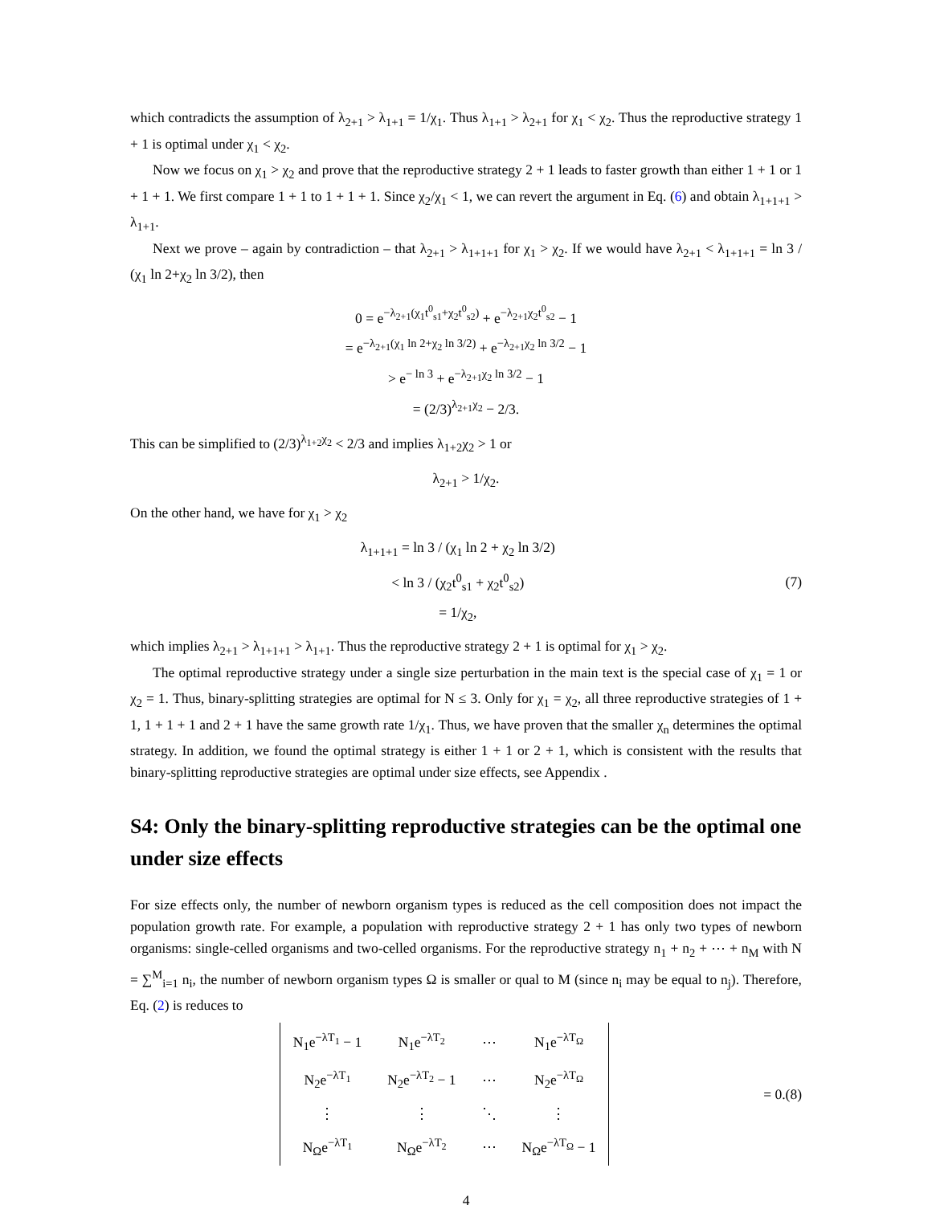which contradicts the assumption of λ<sub>2+1</sub> > λ<sub>1+1</sub> = 1/χ<sub>1</sub>. Thus λ<sub>1+1</sub> > λ<sub>2+1</sub> for χ<sub>1</sub> < χ<sub>2</sub>. Thus the reproductive strategy 1 + 1 is optimal under χ<sub>1</sub> < χ<sub>2</sub>.
Now we focus on χ<sub>1</sub> > χ<sub>2</sub> and prove that the reproductive strategy 2 + 1 leads to faster growth than either 1 + 1 or 1 + 1 + 1. We first compare 1 + 1 to 1 + 1 + 1. Since χ<sub>2</sub>/χ<sub>1</sub> < 1, we can revert the argument in Eq. (6) and obtain λ<sub>1+1+1</sub> > λ<sub>1+1</sub>.
Next we prove – again by contradiction – that λ<sub>2+1</sub> > λ<sub>1+1+1</sub> for χ<sub>1</sub> > χ<sub>2</sub>. If we would have λ<sub>2+1</sub> < λ<sub>1+1+1</sub> = ln 3 / (χ<sub>1</sub> ln 2+χ<sub>2</sub> ln 3/2), then
0 = e<sup>−λ<sub>2+1</sub>(χ<sub>1</sub>t<sup>0</sup><sub>s1</sub>+χ<sub>2</sub>t<sup>0</sup><sub>s2</sub>)</sup> + e<sup>−λ<sub>2+1</sub>χ<sub>2</sub>t<sup>0</sup><sub>s2</sub></sup> − 1
= e<sup>−λ<sub>2+1</sub>(χ<sub>1</sub> ln 2+χ<sub>2</sub> ln 3/2)</sup> + e<sup>−λ<sub>2+1</sub>χ<sub>2</sub> ln 3/2</sup> − 1
> e<sup>− ln 3</sup> + e<sup>−λ<sub>2+1</sub>χ<sub>2</sub> ln 3/2</sup> − 1
= (2/3)<sup>λ<sub>2+1</sub>χ<sub>2</sub></sup> − 2/3.
This can be simplified to (2/3)<sup>λ<sub>1+2</sub>χ<sub>2</sub></sup> < 2/3 and implies λ<sub>1+2</sub>χ<sub>2</sub> > 1 or
λ<sub>2+1</sub> > 1/χ<sub>2</sub>.
On the other hand, we have for χ<sub>1</sub> > χ<sub>2</sub>
λ<sub>1+1+1</sub> = ln 3 / (χ<sub>1</sub> ln 2 + χ<sub>2</sub> ln 3/2)
< ln 3 / (χ<sub>2</sub>t<sup>0</sup><sub>s1</sub> + χ<sub>2</sub>t<sup>0</sup><sub>s2</sub>)
= 1/χ<sub>2</sub>,
(7)
which implies λ<sub>2+1</sub> > λ<sub>1+1+1</sub> > λ<sub>1+1</sub>. Thus the reproductive strategy 2 + 1 is optimal for χ<sub>1</sub> > χ<sub>2</sub>.
The optimal reproductive strategy under a single size perturbation in the main text is the special case of χ<sub>1</sub> = 1 or χ<sub>2</sub> = 1. Thus, binary-splitting strategies are optimal for N ≤ 3. Only for χ<sub>1</sub> = χ<sub>2</sub>, all three reproductive strategies of 1 + 1, 1 + 1 + 1 and 2 + 1 have the same growth rate 1/χ<sub>1</sub>. Thus, we have proven that the smaller χ<sub>n</sub> determines the optimal strategy. In addition, we found the optimal strategy is either 1 + 1 or 2 + 1, which is consistent with the results that binary-splitting reproductive strategies are optimal under size effects, see Appendix .
S4: Only the binary-splitting reproductive strategies can be the optimal one under size effects
For size effects only, the number of newborn organism types is reduced as the cell composition does not impact the population growth rate. For example, a population with reproductive strategy 2 + 1 has only two types of newborn organisms: single-celled organisms and two-celled organisms. For the reproductive strategy n<sub>1</sub> + n<sub>2</sub> + ⋯ + n<sub>M</sub> with N = ∑<sup>M</sup><sub>i=1</sub> n<sub>i</sub>, the number of newborn organism types Ω is smaller or qual to M (since n<sub>i</sub> may be equal to n<sub>j</sub>). Therefore, Eq. (2) is reduces to
| N<sub>1</sub>e<sup>−λT<sub>1</sub></sup> − 1 | N<sub>1</sub>e<sup>−λT<sub>2</sub></sup> | ⋯ | N<sub>1</sub>e<sup>−λT<sub>Ω</sub></sup> |
| N<sub>2</sub>e<sup>−λT<sub>1</sub></sup> | N<sub>2</sub>e<sup>−λT<sub>2</sub></sup> − 1 | ⋯ | N<sub>2</sub>e<sup>−λT<sub>Ω</sub></sup> |
| ⋮ | ⋮ | ⋱ | ⋮ |
| N<sub>Ω</sub>e<sup>−λT<sub>1</sub></sup> | N<sub>Ω</sub>e<sup>−λT<sub>2</sub></sup> | ⋯ | N<sub>Ω</sub>e<sup>−λT<sub>Ω</sub></sup> − 1 |
= 0.
(8)
4